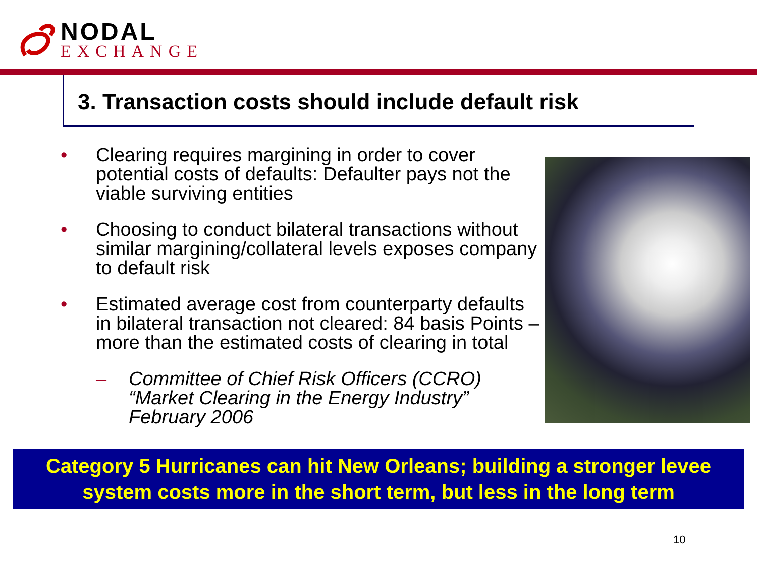NODAL
EXCHANGE
3. Transaction costs should include default risk
• Clearing requires margining in order to cover potential costs of defaults: Defaulter pays not the viable surviving entities
• Choosing to conduct bilateral transactions without similar margining/collateral levels exposes company to default risk
• Estimated average cost from counterparty defaults in bilateral transaction not cleared: 84 basis Points – more than the estimated costs of clearing in total
– Committee of Chief Risk Officers (CCRO) “Market Clearing in the Energy Industry” February 2006
Category 5 Hurricanes can hit New Orleans; building a stronger levee system costs more in the short term, but less in the long term
10